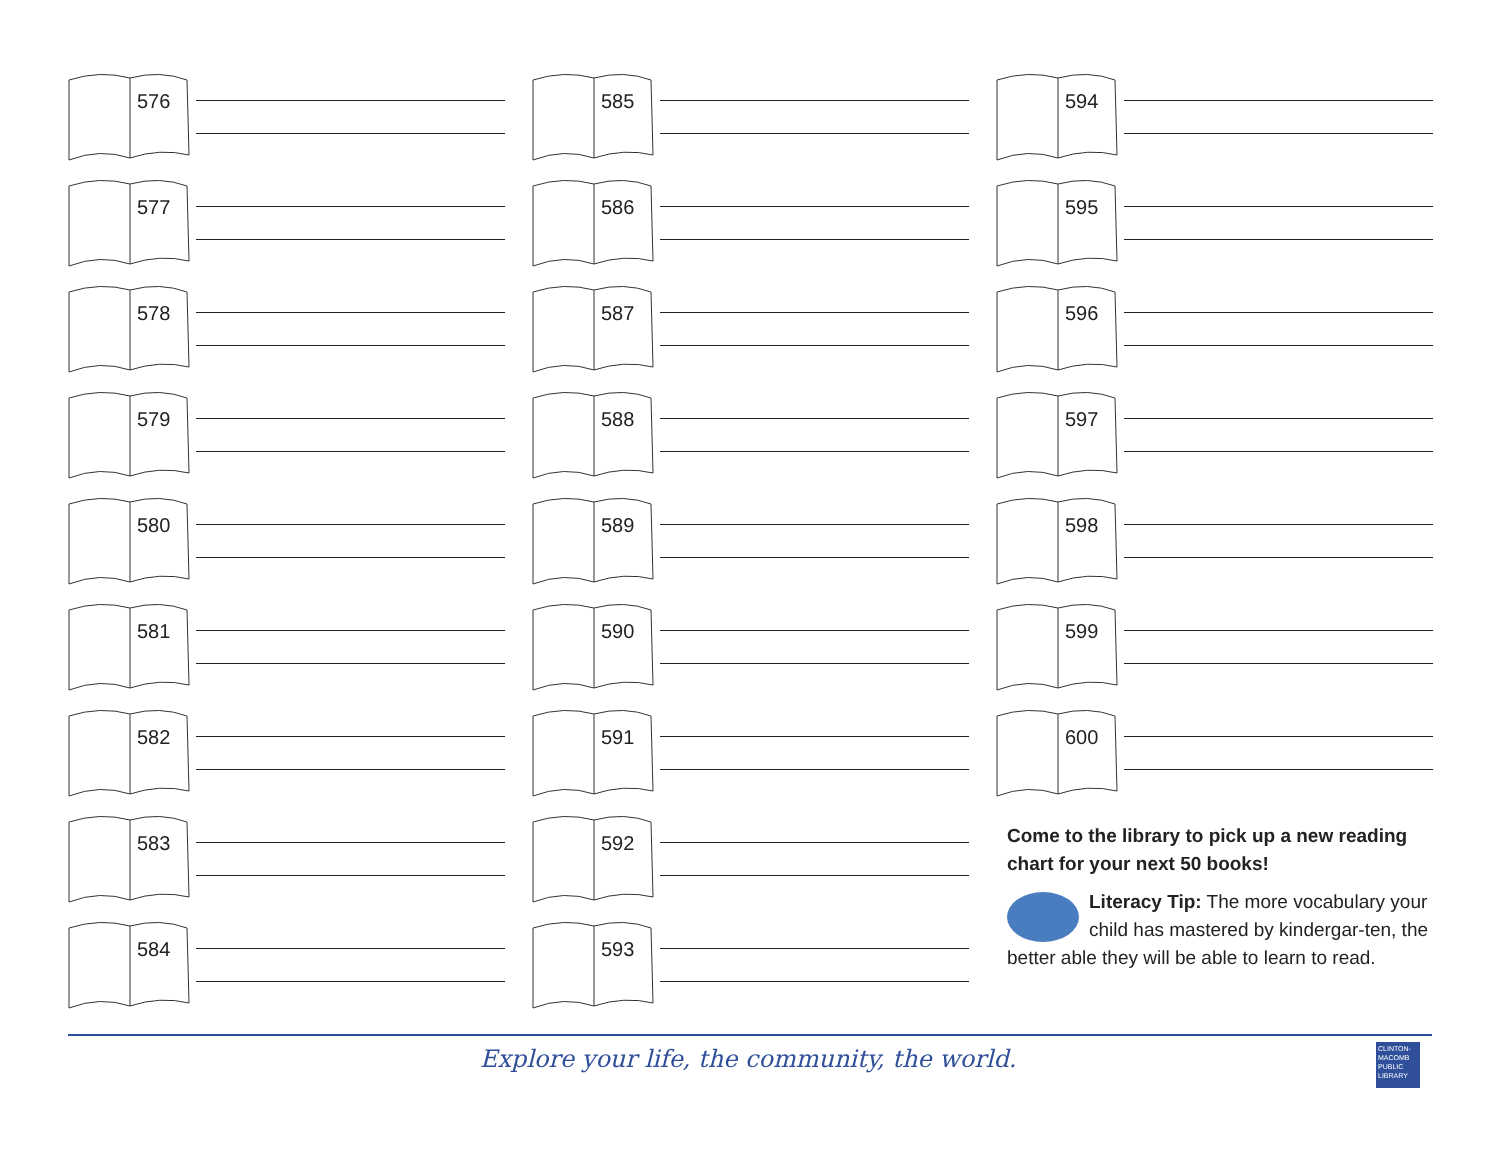576
577
578
579
580
581
582
583
584
585
586
587
588
589
590
591
592
593
594
595
596
597
598
599
600
Come to the library to pick up a new reading chart for your next 50 books!
Literacy Tip: The more vocabulary your child has mastered by kindergar-ten, the better able they will be able to learn to read.
Explore your life, the community, the world.
CLINTON-MACOMB PUBLIC LIBRARY